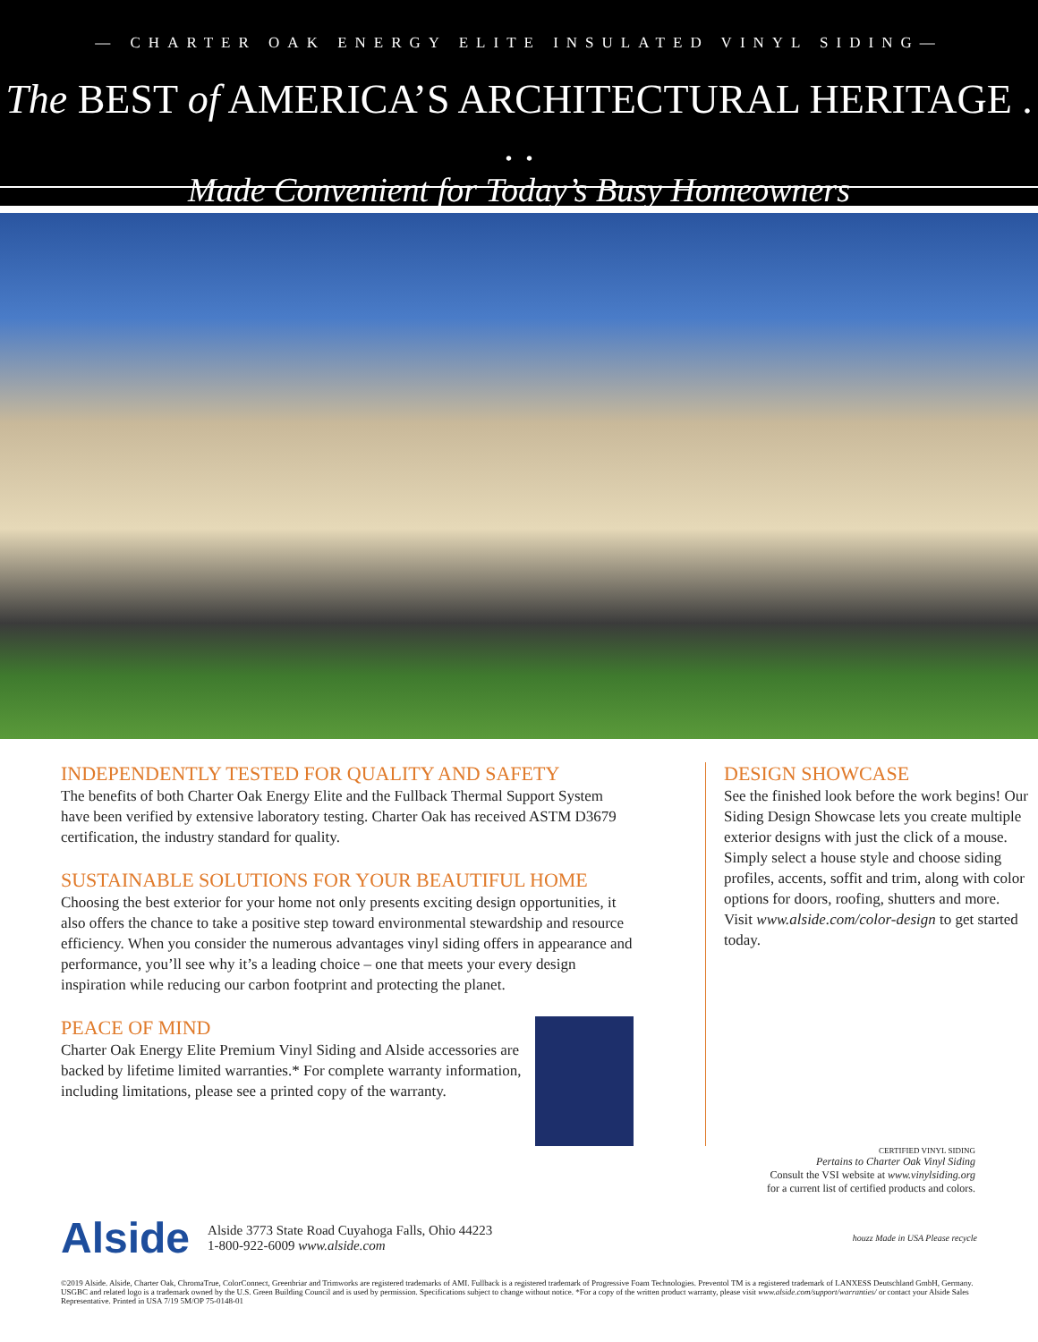— CHARTER OAK ENERGY ELITE INSULATED VINYL SIDING—
The BEST of AMERICA’S ARCHITECTURAL HERITAGE . . .
Made Convenient for Today’s Busy Homeowners
INDEPENDENTLY TESTED FOR QUALITY AND SAFETY
The benefits of both Charter Oak Energy Elite and the Fullback Thermal Support System have been verified by extensive laboratory testing. Charter Oak has received ASTM D3679 certification, the industry standard for quality.
SUSTAINABLE SOLUTIONS FOR YOUR BEAUTIFUL HOME
Choosing the best exterior for your home not only presents exciting design opportunities, it also offers the chance to take a positive step toward environmental stewardship and resource efficiency. When you consider the numerous advantages vinyl siding offers in appearance and performance, you’ll see why it’s a leading choice – one that meets your every design inspiration while reducing our carbon footprint and protecting the planet.
PEACE OF MIND
Charter Oak Energy Elite Premium Vinyl Siding and Alside accessories are backed by lifetime limited warranties.* For complete warranty information, including limitations, please see a printed copy of the warranty.
DESIGN SHOWCASE
See the finished look before the work begins! Our Siding Design Showcase lets you create multiple exterior designs with just the click of a mouse. Simply select a house style and choose siding profiles, accents, soffit and trim, along with color options for doors, roofing, shutters and more. Visit www.alside.com/color-design to get started today.
CERTIFIED VINYL SIDING
Pertains to Charter Oak Vinyl Siding
Consult the VSI website at www.vinylsiding.org
for a current list of certified products and colors.
Alside
Alside 3773 State Road Cuyahoga Falls, Ohio 44223
1-800-922-6009 www.alside.com
houzz Made in USA Please recycle
©2019 Alside. Alside, Charter Oak, ChromaTrue, ColorConnect, Greenbriar and Trimworks are registered trademarks of AMI. Fullback is a registered trademark of Progressive Foam Technologies. Preventol TM is a registered trademark of LANXESS Deutschland GmbH, Germany. USGBC and related logo is a trademark owned by the U.S. Green Building Council and is used by permission. Specifications subject to change without notice. *For a copy of the written product warranty, please visit www.alside.com/support/warranties/ or contact your Alside Sales Representative. Printed in USA 7/19 5M/OP 75-0148-01